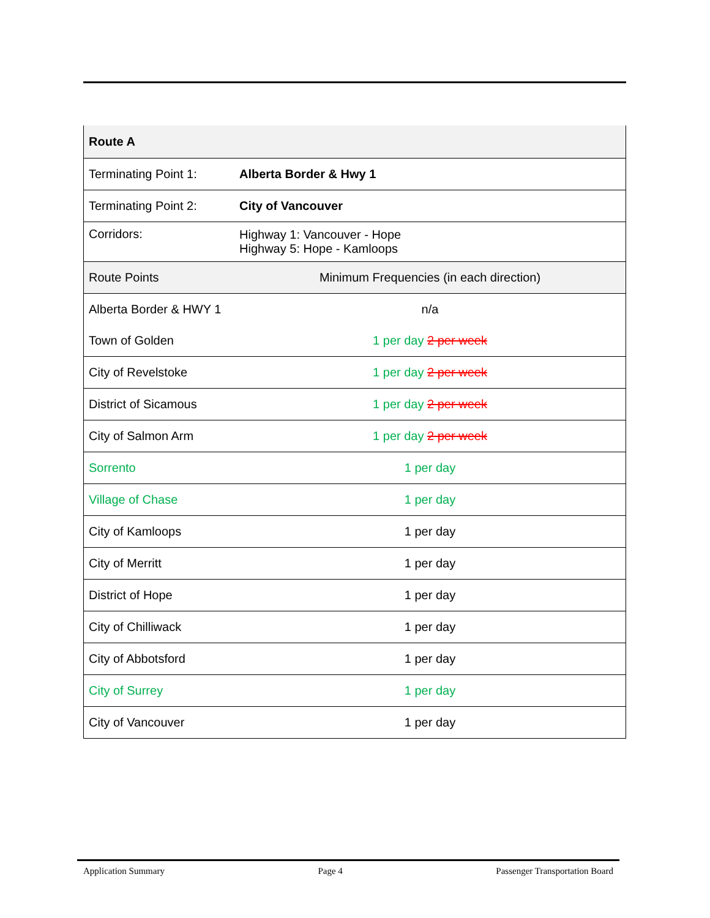| Route A | |
| Terminating Point 1: | Alberta Border & Hwy 1 |
| Terminating Point 2: | City of Vancouver |
| Corridors: | Highway 1: Vancouver - Hope Highway 5: Hope - Kamloops |
| Route Points | Minimum Frequencies (in each direction) |
| Alberta Border & HWY 1 | n/a |
| Town of Golden | 1 per day 2 per week |
| City of Revelstoke | 1 per day 2 per week |
| District of Sicamous | 1 per day 2 per week |
| City of Salmon Arm | 1 per day 2 per week |
| Sorrento | 1 per day |
| Village of Chase | 1 per day |
| City of Kamloops | 1 per day |
| City of Merritt | 1 per day |
| District of Hope | 1 per day |
| City of Chilliwack | 1 per day |
| City of Abbotsford | 1 per day |
| City of Surrey | 1 per day |
| City of Vancouver | 1 per day |
Application Summary Page 4 Passenger Transportation Board